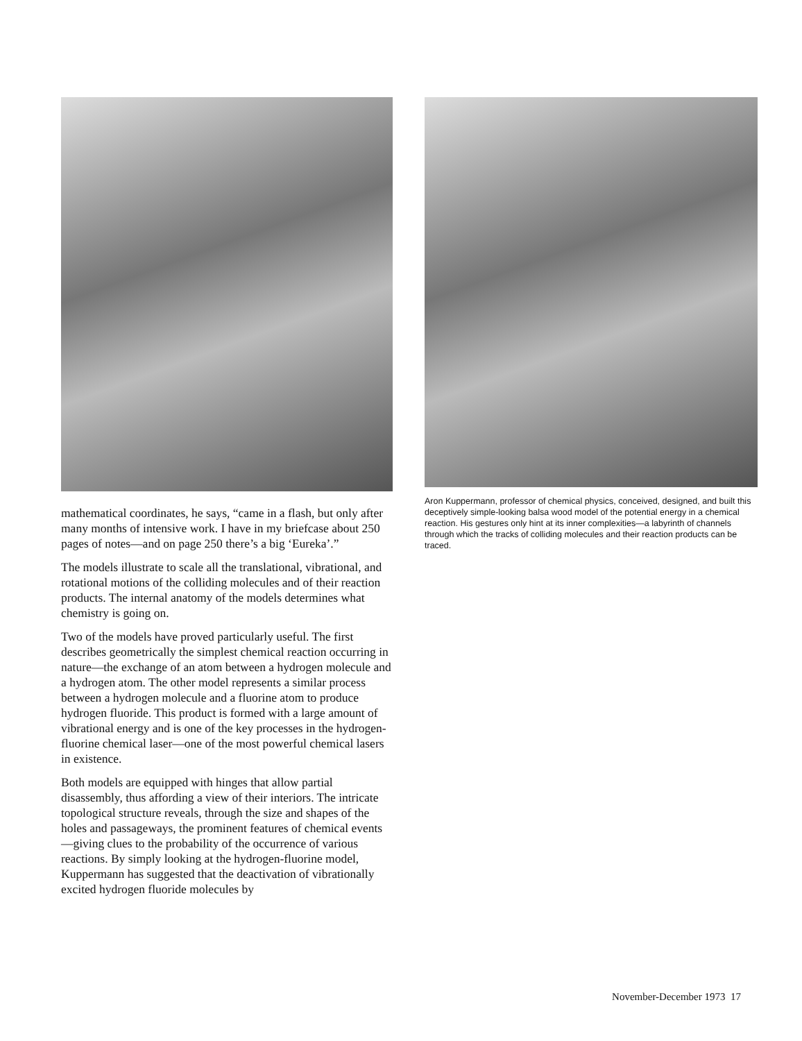mathematical coordinates, he says, “came in a flash, but only after many months of intensive work. I have in my briefcase about 250 pages of notes—and on page 250 there’s a big ‘Eureka’.”
The models illustrate to scale all the translational, vibrational, and rotational motions of the colliding molecules and of their reaction products. The internal anatomy of the models determines what chemistry is going on.
Two of the models have proved particularly useful. The first describes geometrically the simplest chemical reaction occurring in nature—the exchange of an atom between a hydrogen molecule and a hydrogen atom. The other model represents a similar process between a hydrogen molecule and a fluorine atom to produce hydrogen fluoride. This product is formed with a large amount of vibrational energy and is one of the key processes in the hydrogen-fluorine chemical laser—one of the most powerful chemical lasers in existence.
Both models are equipped with hinges that allow partial disassembly, thus affording a view of their interiors. The intricate topological structure reveals, through the size and shapes of the holes and passageways, the prominent features of chemical events—giving clues to the probability of the occurrence of various reactions. By simply looking at the hydrogen-fluorine model, Kuppermann has suggested that the deactivation of vibrationally excited hydrogen fluoride molecules by
Aron Kuppermann, professor of chemical physics, conceived, designed, and built this deceptively simple-looking balsa wood model of the potential energy in a chemical reaction. His gestures only hint at its inner complexities—a labyrinth of channels through which the tracks of colliding molecules and their reaction products can be traced.
November-December 1973 17